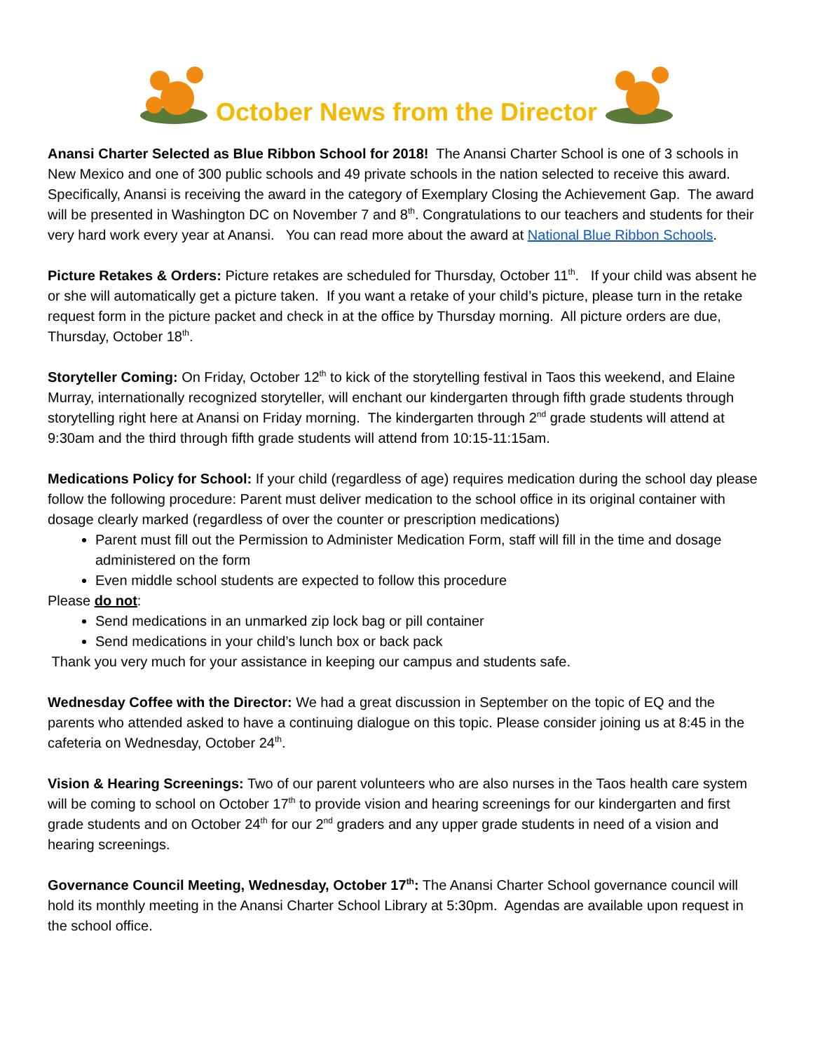October News from the Director
Anansi Charter Selected as Blue Ribbon School for 2018! The Anansi Charter School is one of 3 schools in New Mexico and one of 300 public schools and 49 private schools in the nation selected to receive this award. Specifically, Anansi is receiving the award in the category of Exemplary Closing the Achievement Gap. The award will be presented in Washington DC on November 7 and 8<sup>th</sup>. Congratulations to our teachers and students for their very hard work every year at Anansi. You can read more about the award at National Blue Ribbon Schools.
Picture Retakes & Orders: Picture retakes are scheduled for Thursday, October 11<sup>th</sup>. If your child was absent he or she will automatically get a picture taken. If you want a retake of your child’s picture, please turn in the retake request form in the picture packet and check in at the office by Thursday morning. All picture orders are due, Thursday, October 18<sup>th</sup>.
Storyteller Coming: On Friday, October 12<sup>th</sup> to kick of the storytelling festival in Taos this weekend, and Elaine Murray, internationally recognized storyteller, will enchant our kindergarten through fifth grade students through storytelling right here at Anansi on Friday morning. The kindergarten through 2<sup>nd</sup> grade students will attend at 9:30am and the third through fifth grade students will attend from 10:15-11:15am.
Medications Policy for School: If your child (regardless of age) requires medication during the school day please follow the following procedure: Parent must deliver medication to the school office in its original container with dosage clearly marked (regardless of over the counter or prescription medications)
Parent must fill out the Permission to Administer Medication Form, staff will fill in the time and dosage administered on the form
Even middle school students are expected to follow this procedure
Please do not:
Send medications in an unmarked zip lock bag or pill container
Send medications in your child’s lunch box or back pack
Thank you very much for your assistance in keeping our campus and students safe.
Wednesday Coffee with the Director: We had a great discussion in September on the topic of EQ and the parents who attended asked to have a continuing dialogue on this topic. Please consider joining us at 8:45 in the cafeteria on Wednesday, October 24<sup>th</sup>.
Vision & Hearing Screenings: Two of our parent volunteers who are also nurses in the Taos health care system will be coming to school on October 17<sup>th</sup> to provide vision and hearing screenings for our kindergarten and first grade students and on October 24<sup>th</sup> for our 2<sup>nd</sup> graders and any upper grade students in need of a vision and hearing screenings.
Governance Council Meeting, Wednesday, October 17<sup>th</sup>: The Anansi Charter School governance council will hold its monthly meeting in the Anansi Charter School Library at 5:30pm. Agendas are available upon request in the school office.